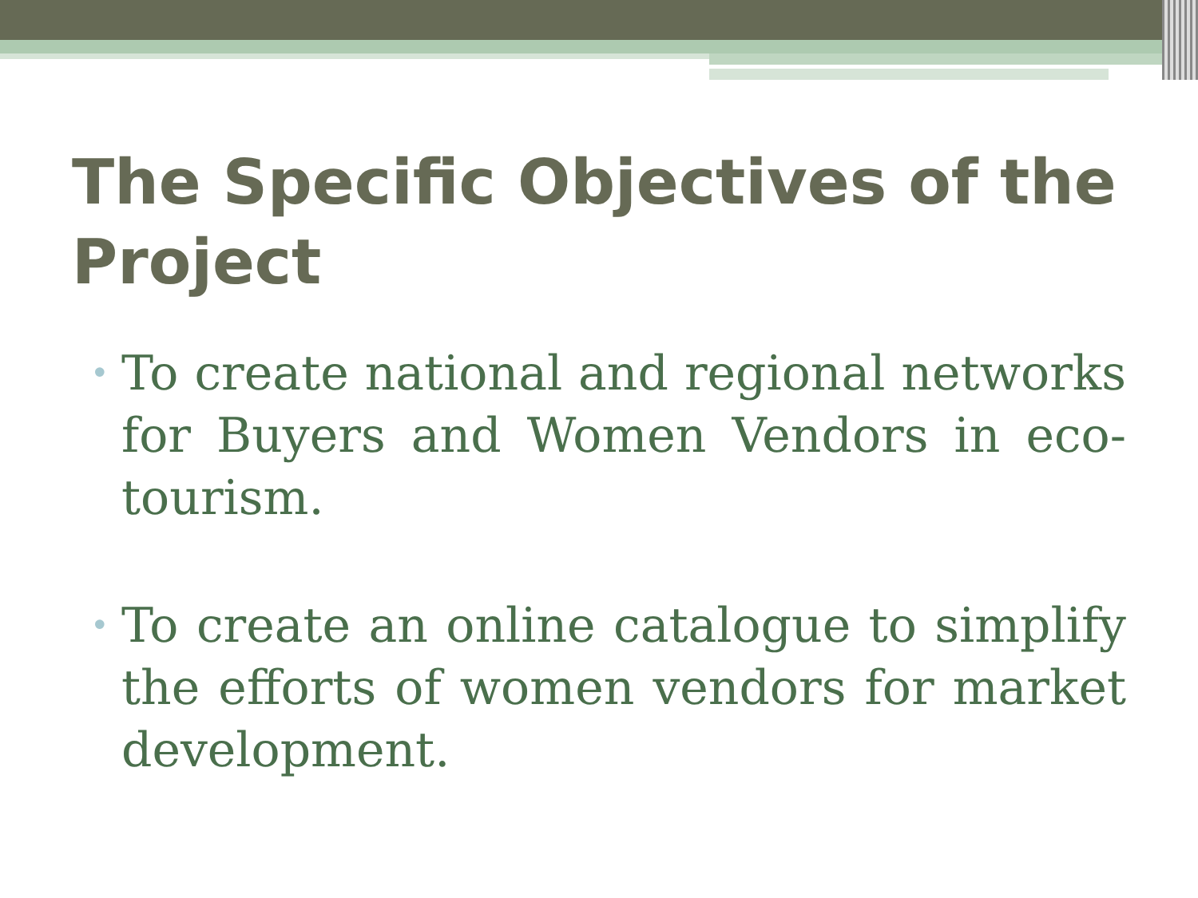The Specific Objectives of the Project
• To create national and regional networks for Buyers and Women Vendors in eco-tourism.
• To create an online catalogue to simplify the efforts of women vendors for market development.